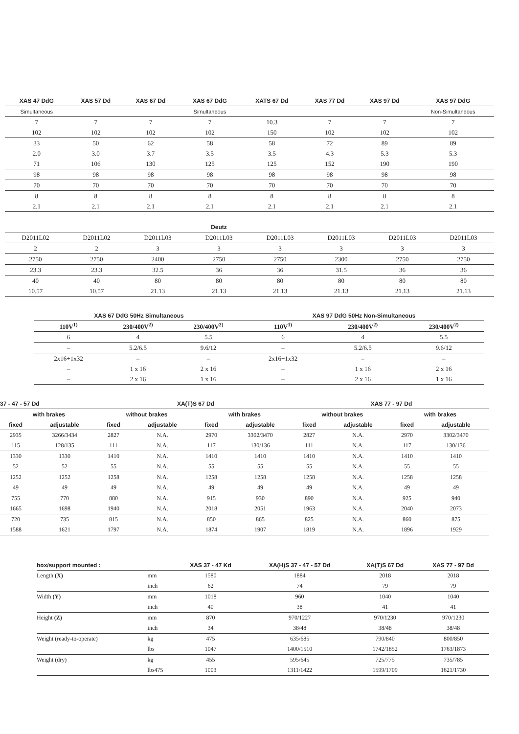| XAS 47 DdG | XAS 57 Dd | XAS 67 Dd | XAS 67 DdG | XATS 67 Dd | XAS 77 Dd | XAS 97 Dd | XAS 97 DdG |
| --- | --- | --- | --- | --- | --- | --- | --- |
| Simultaneous | | | Simultaneous | | | | Non-Simultaneous |
| 7 | 7 | 7 | 7 | 10.3 | 7 | 7 | 7 |
| 102 | 102 | 102 | 102 | 150 | 102 | 102 | 102 |
| 33 | 50 | 62 | 58 | 58 | 72 | 89 | 89 |
| 2.0 | 3.0 | 3.7 | 3.5 | 3.5 | 4.3 | 5.3 | 5.3 |
| 71 | 106 | 130 | 125 | 125 | 152 | 190 | 190 |
| 98 | 98 | 98 | 98 | 98 | 98 | 98 | 98 |
| 70 | 70 | 70 | 70 | 70 | 70 | 70 | 70 |
| 8 | 8 | 8 | 8 | 8 | 8 | 8 | 8 |
| 2.1 | 2.1 | 2.1 | 2.1 | 2.1 | 2.1 | 2.1 | 2.1 |
| | | | Deutz | | | | |
| --- | --- | --- | --- | --- | --- | --- | --- |
| D2011L02 | D2011L02 | D2011L03 | D2011L03 | D2011L03 | D2011L03 | D2011L03 | D2011L03 |
| 2 | 2 | 3 | 3 | 3 | 3 | 3 | 3 |
| 2750 | 2750 | 2400 | 2750 | 2750 | 2300 | 2750 | 2750 |
| 23.3 | 23.3 | 32.5 | 36 | 36 | 31.5 | 36 | 36 |
| 40 | 40 | 80 | 80 | 80 | 80 | 80 | 80 |
| 10.57 | 10.57 | 21.13 | 21.13 | 21.13 | 21.13 | 21.13 | 21.13 |
| XAS 67 DdG 50Hz Simultaneous | | | XAS 97 DdG 50Hz Non-Simultaneous | | |
| --- | --- | --- | --- | --- | --- |
| 110V<sup>1)</sup> | 230/400V<sup>2)</sup> | 230/400V<sup>2)</sup> | 110V<sup>1)</sup> | 230/400V<sup>2)</sup> | 230/400V<sup>2)</sup> |
| 6 | 4 | 5.5 | 6 | 4 | 5.5 |
| – | 5.2/6.5 | 9.6/12 | – | 5.2/6.5 | 9.6/12 |
| 2x16+1x32 | – | – | 2x16+1x32 | – | – |
| – | 1 x 16 | 2 x 16 | – | 1 x 16 | 2 x 16 |
| – | 2 x 16 | 1 x 16 | – | 2 x 16 | 1 x 16 |
| 37 - 47 - 57 Dd | | XA(T)S 67 Dd | | | | | XAS 77 - 97 Dd | | | |
| --- | --- | --- | --- | --- | --- | --- | --- | --- | --- | --- |
| with brakes | | without brakes | | with brakes | | | without brakes | | with brakes | |
| fixed | adjustable | fixed | adjustable | fixed | adjustable | | fixed | adjustable | fixed | adjustable |
| 2935 | 3266/3434 | 2827 | N.A. | 2970 | 3302/3470 | | 2827 | N.A. | 2970 | 3302/3470 |
| 115 | 128/135 | 111 | N.A. | 117 | 130/136 | | 111 | N.A. | 117 | 130/136 |
| 1330 | 1330 | 1410 | N.A. | 1410 | 1410 | | 1410 | N.A. | 1410 | 1410 |
| 52 | 52 | 55 | N.A. | 55 | 55 | | 55 | N.A. | 55 | 55 |
| 1252 | 1252 | 1258 | N.A. | 1258 | 1258 | | 1258 | N.A. | 1258 | 1258 |
| 49 | 49 | 49 | N.A. | 49 | 49 | | 49 | N.A. | 49 | 49 |
| 755 | 770 | 880 | N.A. | 915 | 930 | | 890 | N.A. | 925 | 940 |
| 1665 | 1698 | 1940 | N.A. | 2018 | 2051 | | 1963 | N.A. | 2040 | 2073 |
| 720 | 735 | 815 | N.A. | 850 | 865 | | 825 | N.A. | 860 | 875 |
| 1588 | 1621 | 1797 | N.A. | 1874 | 1907 | | 1819 | N.A. | 1896 | 1929 |
| box/support mounted : | | XAS 37 - 47 Kd | XA(H)S 37 - 47 - 57 Dd | XA(T)S 67 Dd | XAS 77 - 97 Dd |
| --- | --- | --- | --- | --- | --- |
| Length (X) | mm | 1580 | 1884 | 2018 | 2018 |
| | inch | 62 | 74 | 79 | 79 |
| Width (Y) | mm | 1018 | 960 | 1040 | 1040 |
| | inch | 40 | 38 | 41 | 41 |
| Height (Z) | mm | 870 | 970/1227 | 970/1230 | 970/1230 |
| | inch | 34 | 38/48 | 38/48 | 38/48 |
| Weight (ready-to-operate) | kg | 475 | 635/685 | 790/840 | 800/850 |
| | lbs | 1047 | 1400/1510 | 1742/1852 | 1763/1873 |
| Weight (dry) | kg | 455 | 595/645 | 725/775 | 735/785 |
| | lbs475 | 1003 | 1311/1422 | 1599/1709 | 1621/1730 |